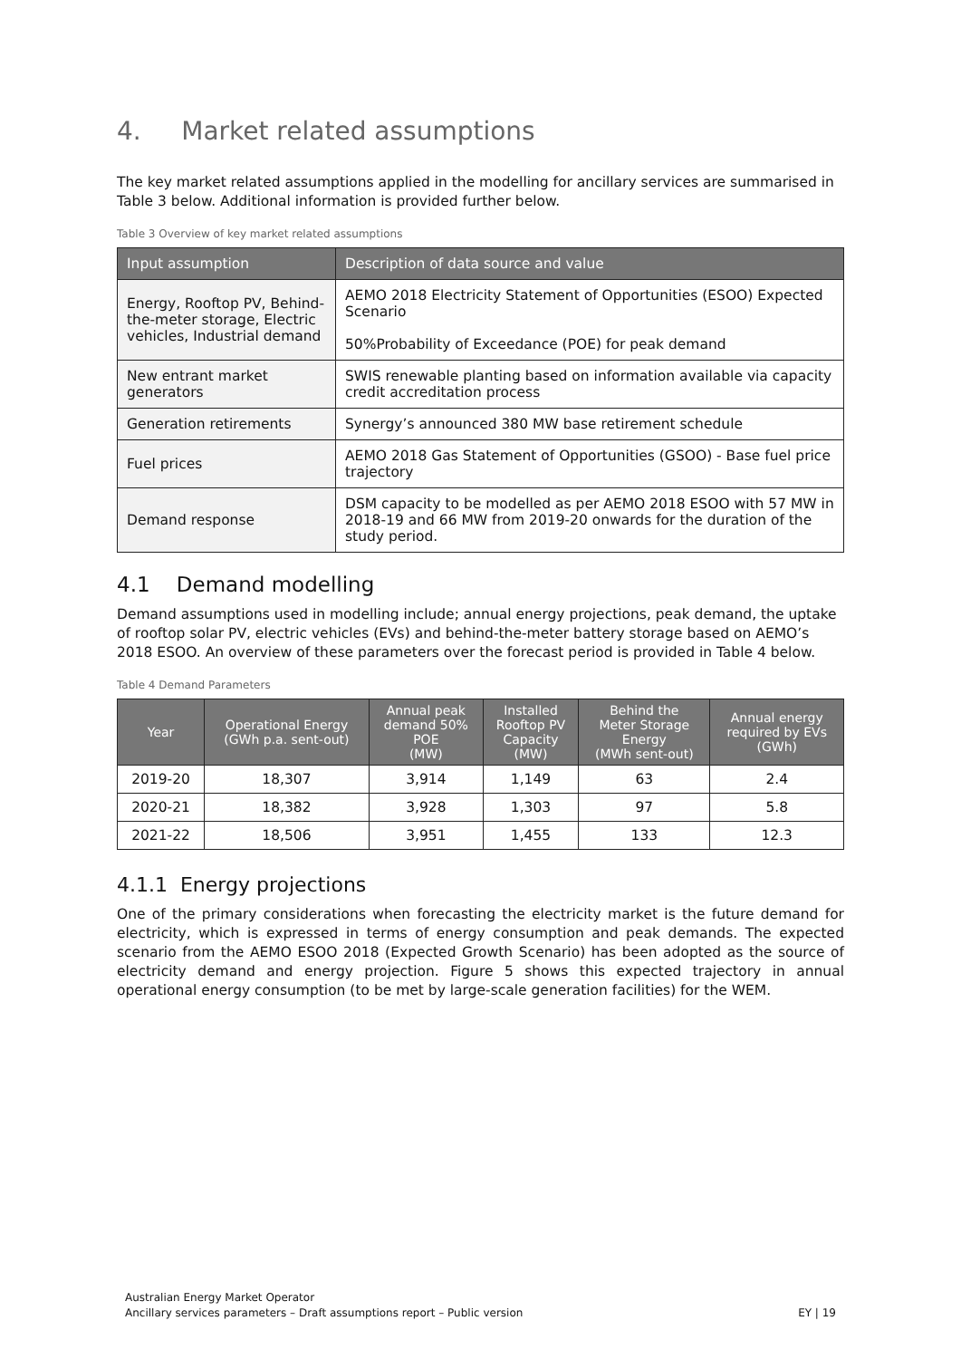4. Market related assumptions
The key market related assumptions applied in the modelling for ancillary services are summarised in Table 3 below. Additional information is provided further below.
Table 3 Overview of key market related assumptions
| Input assumption | Description of data source and value |
| --- | --- |
| Energy, Rooftop PV, Behind-the-meter storage, Electric vehicles, Industrial demand | AEMO 2018 Electricity Statement of Opportunities (ESOO) Expected Scenario 50%Probability of Exceedance (POE) for peak demand |
| New entrant market generators | SWIS renewable planting based on information available via capacity credit accreditation process |
| Generation retirements | Synergy’s announced 380 MW base retirement schedule |
| Fuel prices | AEMO 2018 Gas Statement of Opportunities (GSOO) - Base fuel price trajectory |
| Demand response | DSM capacity to be modelled as per AEMO 2018 ESOO with 57 MW in 2018-19 and 66 MW from 2019-20 onwards for the duration of the study period. |
4.1 Demand modelling
Demand assumptions used in modelling include; annual energy projections, peak demand, the uptake of rooftop solar PV, electric vehicles (EVs) and behind-the-meter battery storage based on AEMO’s 2018 ESOO. An overview of these parameters over the forecast period is provided in Table 4 below.
Table 4 Demand Parameters
| Year | Operational Energy (GWh p.a. sent-out) | Annual peak demand 50% POE (MW) | Installed Rooftop PV Capacity (MW) | Behind the Meter Storage Energy (MWh sent-out) | Annual energy required by EVs (GWh) |
| --- | --- | --- | --- | --- | --- |
| 2019-20 | 18,307 | 3,914 | 1,149 | 63 | 2.4 |
| 2020-21 | 18,382 | 3,928 | 1,303 | 97 | 5.8 |
| 2021-22 | 18,506 | 3,951 | 1,455 | 133 | 12.3 |
4.1.1 Energy projections
One of the primary considerations when forecasting the electricity market is the future demand for electricity, which is expressed in terms of energy consumption and peak demands. The expected scenario from the AEMO ESOO 2018 (Expected Growth Scenario) has been adopted as the source of electricity demand and energy projection. Figure 5 shows this expected trajectory in annual operational energy consumption (to be met by large-scale generation facilities) for the WEM.
Australian Energy Market Operator
Ancillary services parameters – Draft assumptions report – Public version
EY | 19